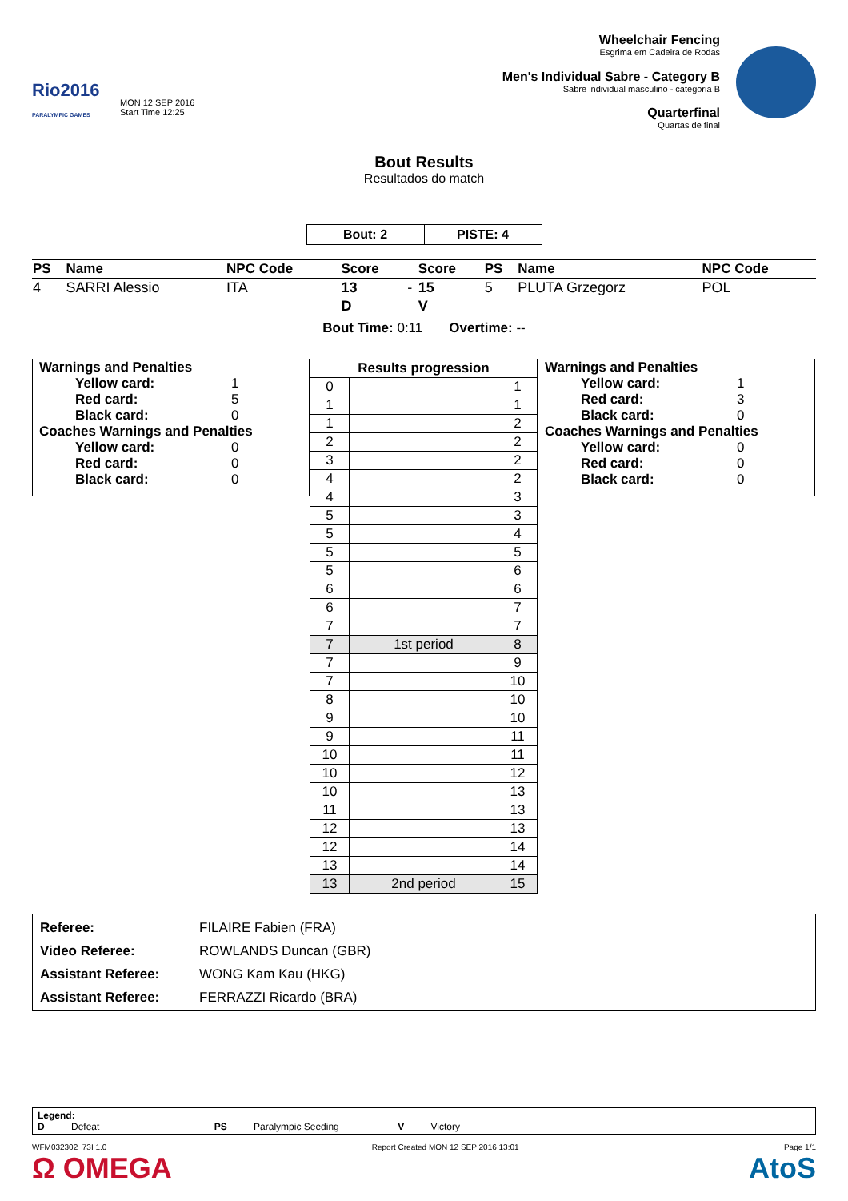Rio2016
PARALYMPIC GAMES
MON 12 SEP 2016
Start Time 12:25
Wheelchair Fencing
Esgrima em Cadeira de Rodas
Men's Individual Sabre - Category B
Sabre individual masculino - categoria B
Quarterfinal
Quartas de final
Bout Results
Resultados do match
| Bout: 2 | PISTE: 4 |
| PS | Name | NPC Code | Score | | Score | PS | Name | NPC Code |
| --- | --- | --- | --- | --- | --- | --- | --- | --- |
| 4 | SARRI Alessio | ITA | 13 | - | 15 | 5 | PLUTA Grzegorz | POL |
| | | | D | | V | | | |
Bout Time: 0:11 Overtime: --
Warnings and Penalties
Yellow card: 1
Red card: 5
Black card: 0
Coaches Warnings and Penalties
Yellow card: 0
Red card: 0
Black card: 0
| Results progression | | |
| 0 | | 1 |
| 1 | | 1 |
| 1 | | 2 |
| 2 | | 2 |
| 3 | | 2 |
| 4 | | 2 |
| 4 | | 3 |
| 5 | | 3 |
| 5 | | 4 |
| 5 | | 5 |
| 5 | | 6 |
| 6 | | 6 |
| 6 | | 7 |
| 7 | | 7 |
| 7 | 1st period | 8 |
| 7 | | 9 |
| 7 | | 10 |
| 8 | | 10 |
| 9 | | 10 |
| 9 | | 11 |
| 10 | | 11 |
| 10 | | 12 |
| 10 | | 13 |
| 11 | | 13 |
| 12 | | 13 |
| 12 | | 14 |
| 13 | | 14 |
| 13 | 2nd period | 15 |
Warnings and Penalties
Yellow card: 1
Red card: 3
Black card: 0
Coaches Warnings and Penalties
Yellow card: 0
Red card: 0
Black card: 0
| Referee: | FILAIRE Fabien (FRA) |
| Video Referee: | ROWLANDS Duncan (GBR) |
| Assistant Referee: | WONG Kam Kau (HKG) |
| Assistant Referee: | FERRAZZI Ricardo (BRA) |
Legend:
D Defeat PS Paralympic Seeding V Victory
WFM032302_73I 1.0 Report Created MON 12 SEP 2016 13:01 Page 1/1
Ω OMEGA AtoS